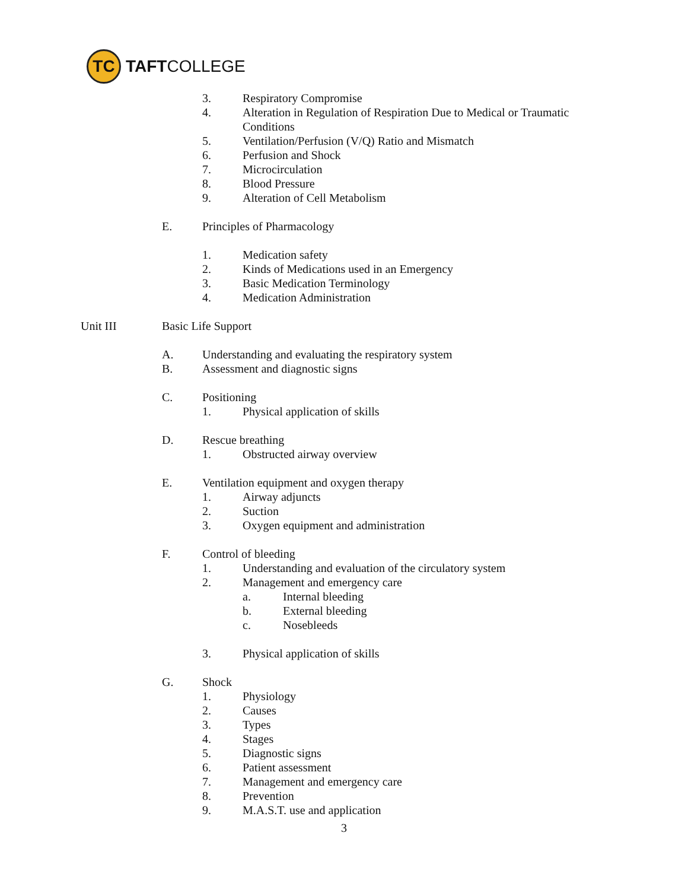TC
TAFTCOLLEGE
3. Respiratory Compromise
4. Alteration in Regulation of Respiration Due to Medical or Traumatic
Conditions
5. Ventilation/Perfusion (V/Q) Ratio and Mismatch
6. Perfusion and Shock
7. Microcirculation
8. Blood Pressure
9. Alteration of Cell Metabolism
E. Principles of Pharmacology
1. Medication safety
2. Kinds of Medications used in an Emergency
3. Basic Medication Terminology
4. Medication Administration
Unit III Basic Life Support
A. Understanding and evaluating the respiratory system
B. Assessment and diagnostic signs
C. Positioning
1. Physical application of skills
D. Rescue breathing
1. Obstructed airway overview
E. Ventilation equipment and oxygen therapy
1. Airway adjuncts
2. Suction
3. Oxygen equipment and administration
F. Control of bleeding
1. Understanding and evaluation of the circulatory system
2. Management and emergency care
a. Internal bleeding
b. External bleeding
c. Nosebleeds
3. Physical application of skills
G. Shock
1. Physiology
2. Causes
3. Types
4. Stages
5. Diagnostic signs
6. Patient assessment
7. Management and emergency care
8. Prevention
9. M.A.S.T. use and application
3